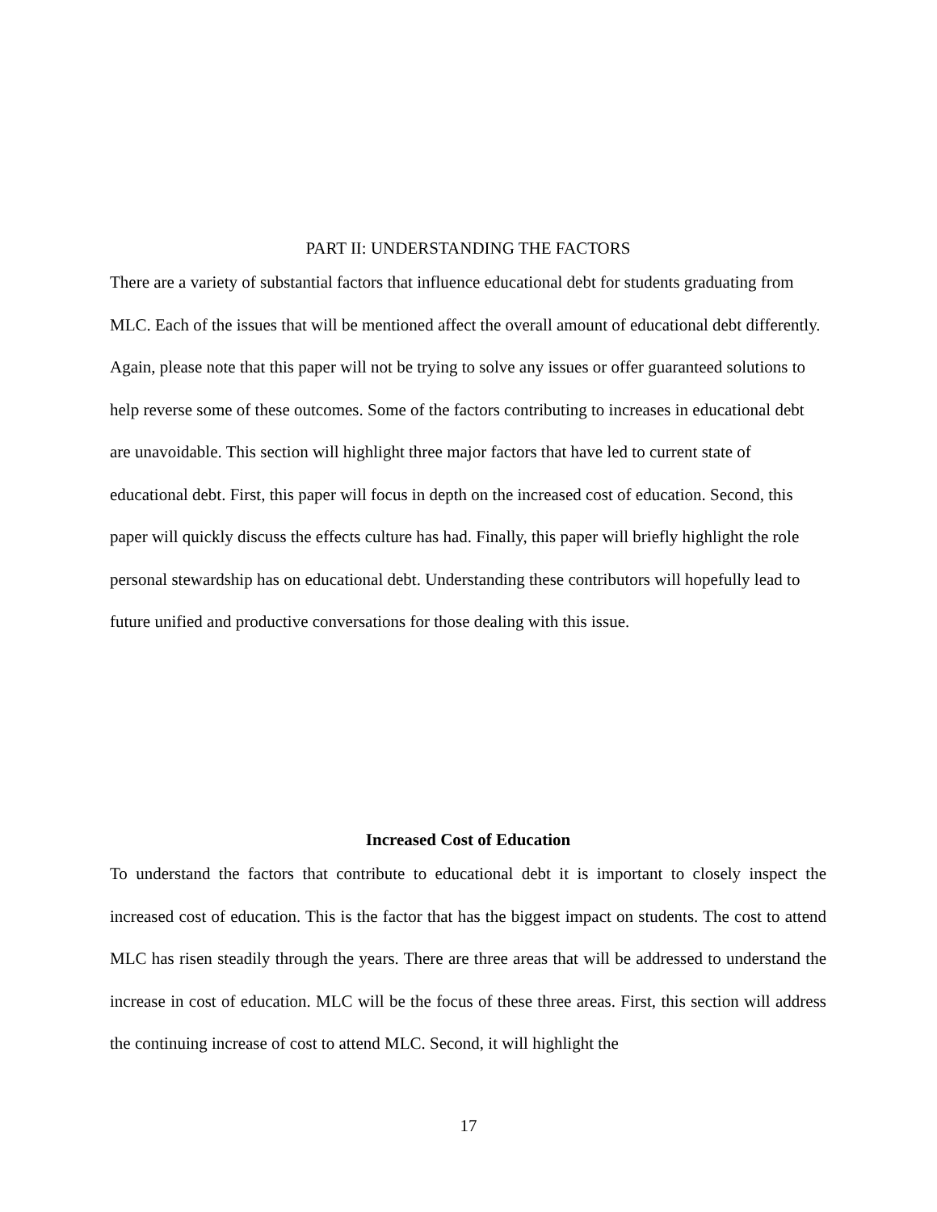PART II: UNDERSTANDING THE FACTORS
There are a variety of substantial factors that influence educational debt for students graduating from MLC. Each of the issues that will be mentioned affect the overall amount of educational debt differently. Again, please note that this paper will not be trying to solve any issues or offer guaranteed solutions to help reverse some of these outcomes. Some of the factors contributing to increases in educational debt are unavoidable. This section will highlight three major factors that have led to current state of educational debt. First, this paper will focus in depth on the increased cost of education. Second, this paper will quickly discuss the effects culture has had. Finally, this paper will briefly highlight the role personal stewardship has on educational debt. Understanding these contributors will hopefully lead to future unified and productive conversations for those dealing with this issue.
Increased Cost of Education
To understand the factors that contribute to educational debt it is important to closely inspect the increased cost of education. This is the factor that has the biggest impact on students. The cost to attend MLC has risen steadily through the years. There are three areas that will be addressed to understand the increase in cost of education. MLC will be the focus of these three areas. First, this section will address the continuing increase of cost to attend MLC. Second, it will highlight the
17